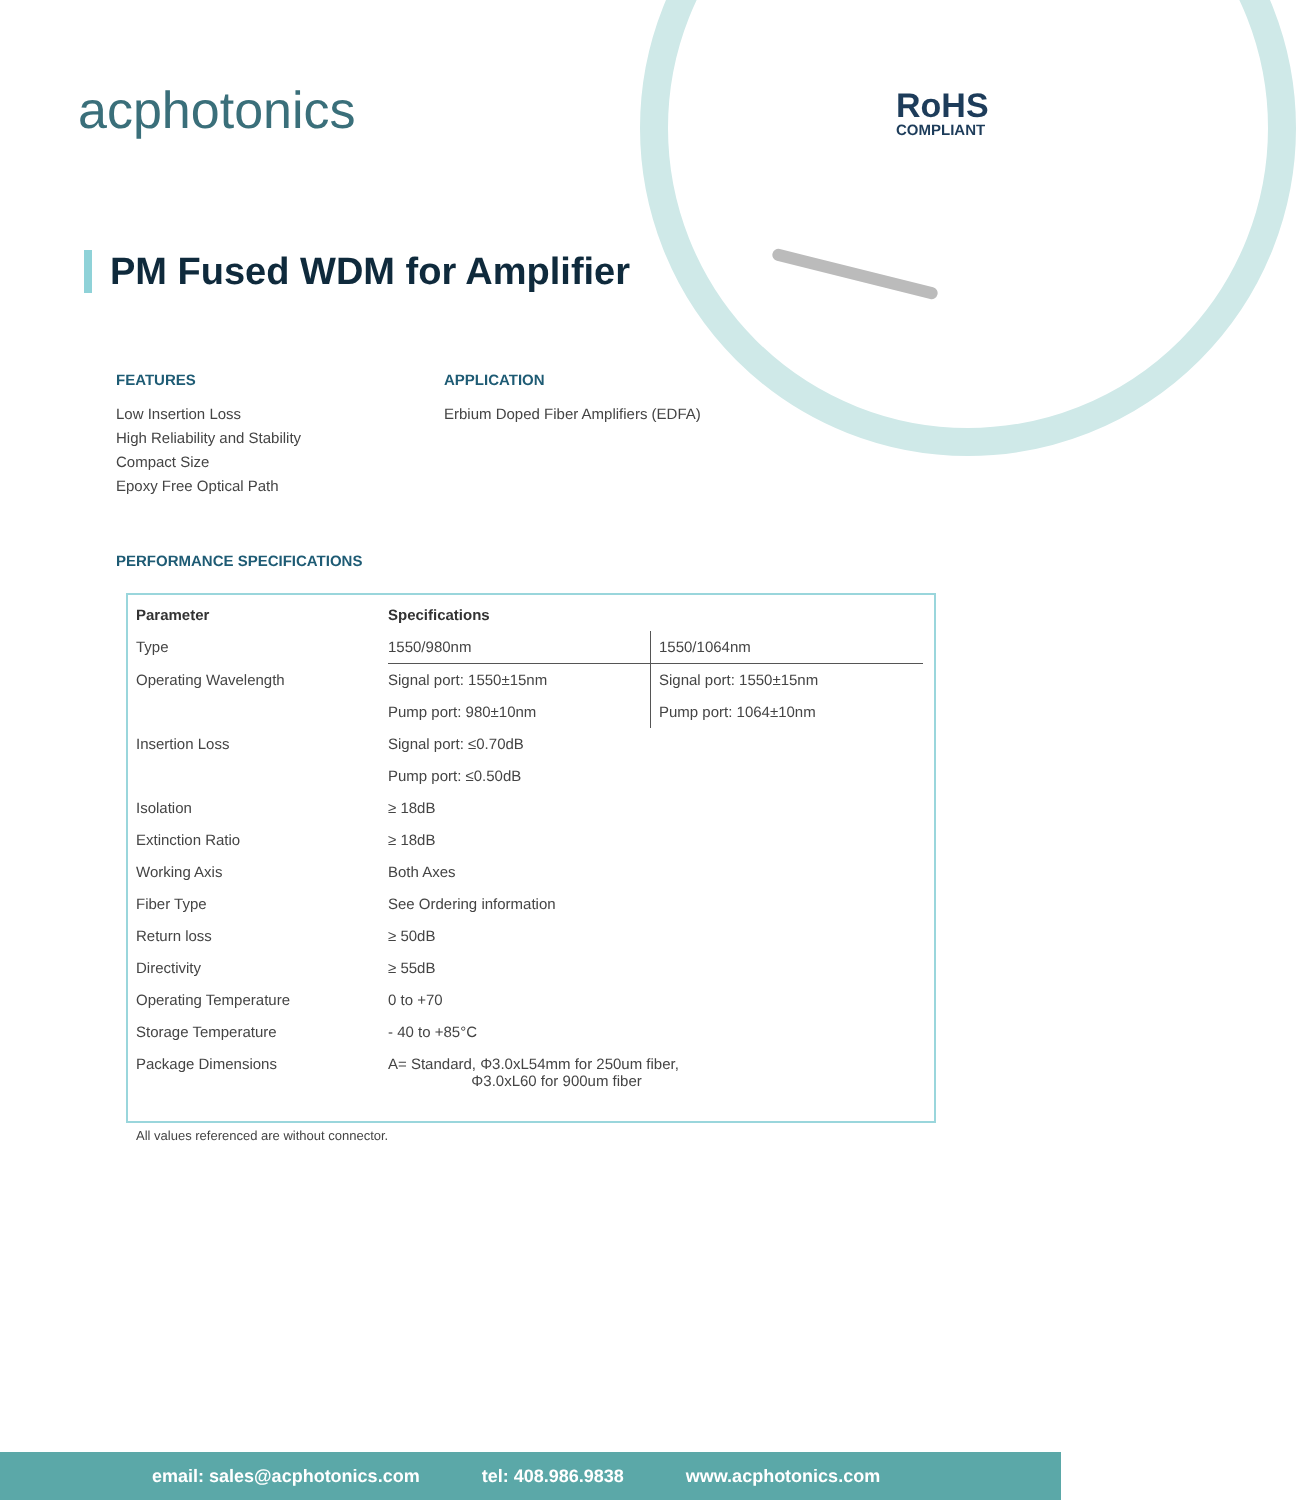acphotonics RoHS
COMPLIANT
PM Fused WDM for Amplifier
FEATURES
Low Insertion Loss
High Reliability and Stability
Compact Size
Epoxy Free Optical Path
APPLICATION
Erbium Doped Fiber Amplifiers (EDFA)
PERFORMANCE SPECIFICATIONS
| Parameter | Specifications | |
| --- | --- | --- |
| Type | 1550/980nm | 1550/1064nm |
| Operating Wavelength | Signal port: 1550±15nm | Signal port: 1550±15nm |
| | Pump port: 980±10nm | Pump port: 1064±10nm |
| Insertion Loss | Signal port: ≤0.70dB | |
| | Pump port: ≤0.50dB | |
| Isolation | ≥ 18dB | |
| Extinction Ratio | ≥ 18dB | |
| Working Axis | Both Axes | |
| Fiber Type | See Ordering information | |
| Return loss | ≥ 50dB | |
| Directivity | ≥ 55dB | |
| Operating Temperature | 0 to +70 | |
| Storage Temperature | - 40 to +85°C | |
| Package Dimensions | A= Standard, Φ3.0xL54mm for 250um fiber, Φ3.0xL60 for 900um fiber | |
All values referenced are without connector.
email: sales@acphotonics.com tel: 408.986.9838 www.acphotonics.com